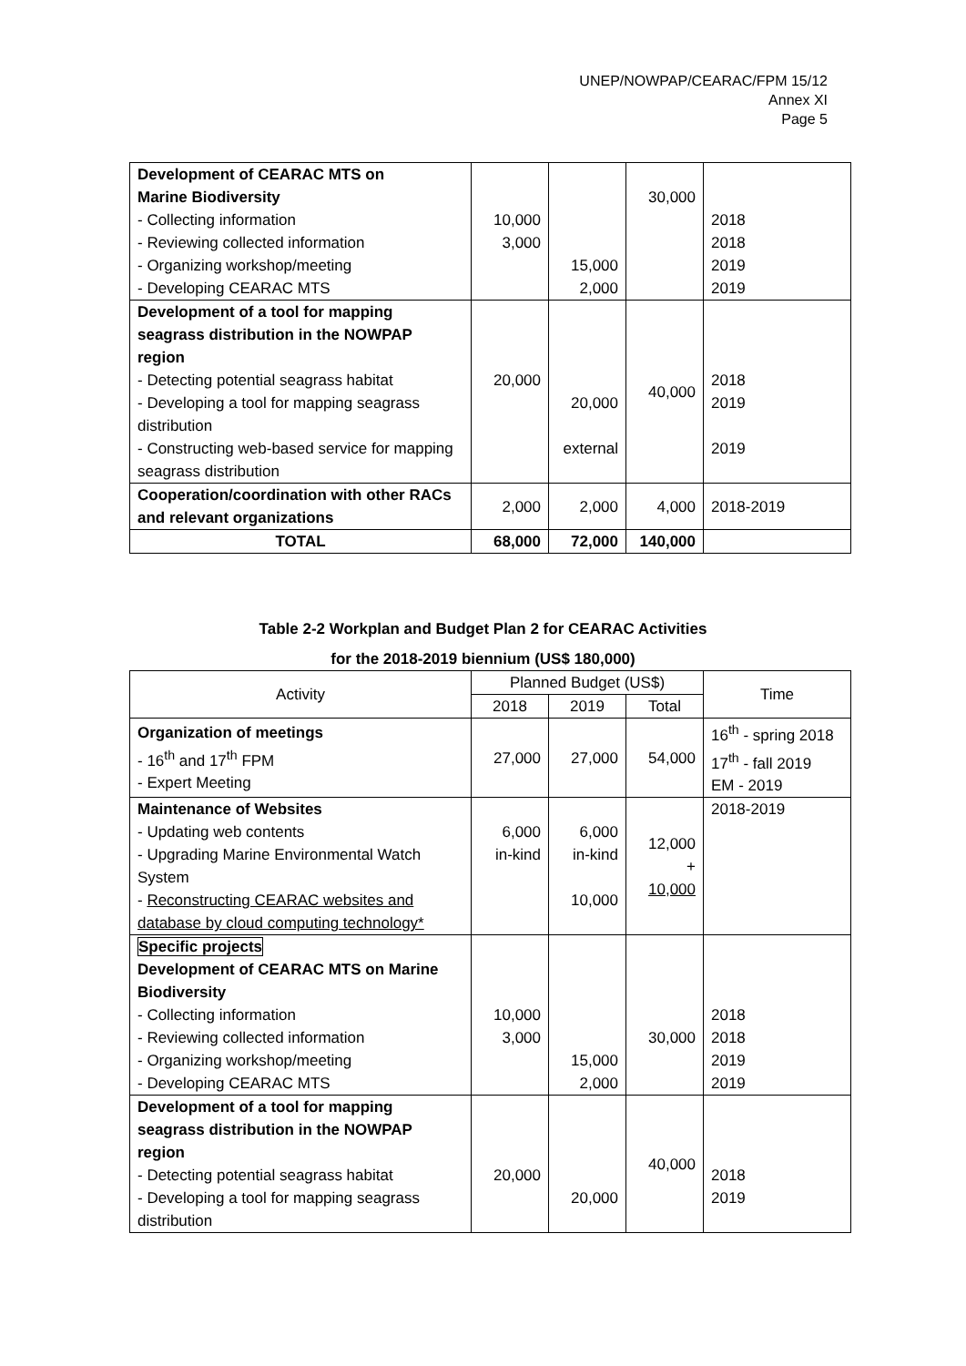UNEP/NOWPAP/CEARAC/FPM 15/12
Annex XI
Page 5
| Development of CEARAC MTS on Marine Biodiversity - Collecting information - Reviewing collected information - Organizing workshop/meeting - Developing CEARAC MTS | 10,000 3,000 | 15,000 2,000 | 30,000 | 2018 2018 2019 2019 |
| Development of a tool for mapping seagrass distribution in the NOWPAP region - Detecting potential seagrass habitat - Developing a tool for mapping seagrass distribution - Constructing web-based service for mapping seagrass distribution | 20,000 | 20,000 external | 40,000 | 2018 2019 2019 |
| Cooperation/coordination with other RACs and relevant organizations | 2,000 | 2,000 | 4,000 | 2018-2019 |
| TOTAL | 68,000 | 72,000 | 140,000 | |
Table 2-2 Workplan and Budget Plan 2 for CEARAC Activities
for the 2018-2019 biennium (US$ 180,000)
| Activity | Planned Budget (US$) | | | Time |
| --- | --- | --- | --- | --- |
| | 2018 | 2019 | Total | |
| Organization of meetings - 16<sup>th</sup> and 17<sup>th</sup> FPM - Expert Meeting | 27,000 | 27,000 | 54,000 | 16<sup>th</sup> - spring 2018 17<sup>th</sup> - fall 2019 EM - 2019 |
| Maintenance of Websites - Updating web contents - Upgrading Marine Environmental Watch System - Reconstructing CEARAC websites and database by cloud computing technology* | 6,000 in-kind | 6,000 in-kind 10,000 | 12,000 + 10,000 | 2018-2019 |
| Specific projects Development of CEARAC MTS on Marine Biodiversity - Collecting information - Reviewing collected information - Organizing workshop/meeting - Developing CEARAC MTS | 10,000 3,000 | 15,000 2,000 | 30,000 | 2018 2018 2019 2019 |
| Development of a tool for mapping seagrass distribution in the NOWPAP region - Detecting potential seagrass habitat - Developing a tool for mapping seagrass distribution | 20,000 | 20,000 | 40,000 | 2018 2019 |